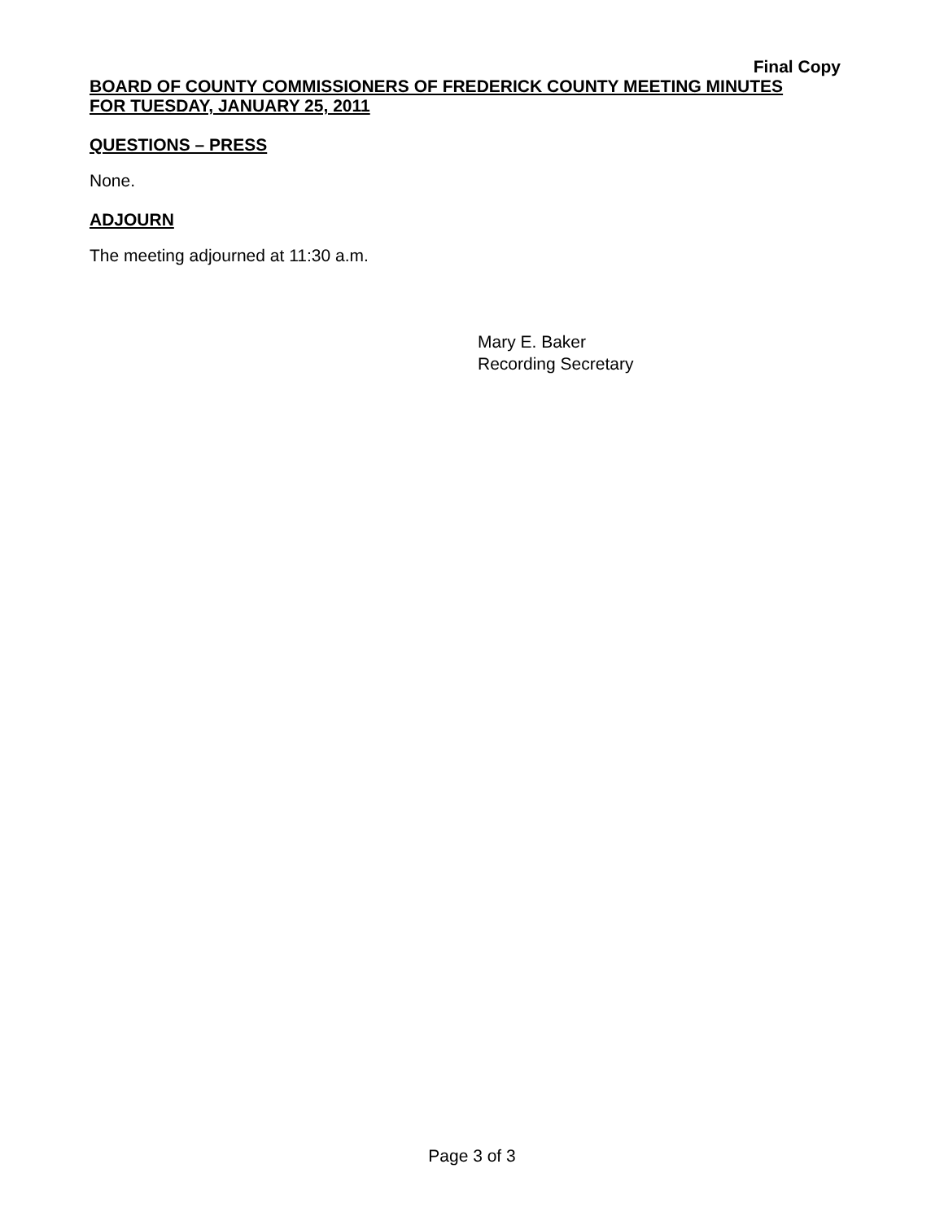Final Copy
BOARD OF COUNTY COMMISSIONERS OF FREDERICK COUNTY MEETING MINUTES
FOR TUESDAY, JANUARY 25, 2011
QUESTIONS – PRESS
None.
ADJOURN
The meeting adjourned at 11:30 a.m.
Mary E. Baker
Recording Secretary
Page 3 of 3